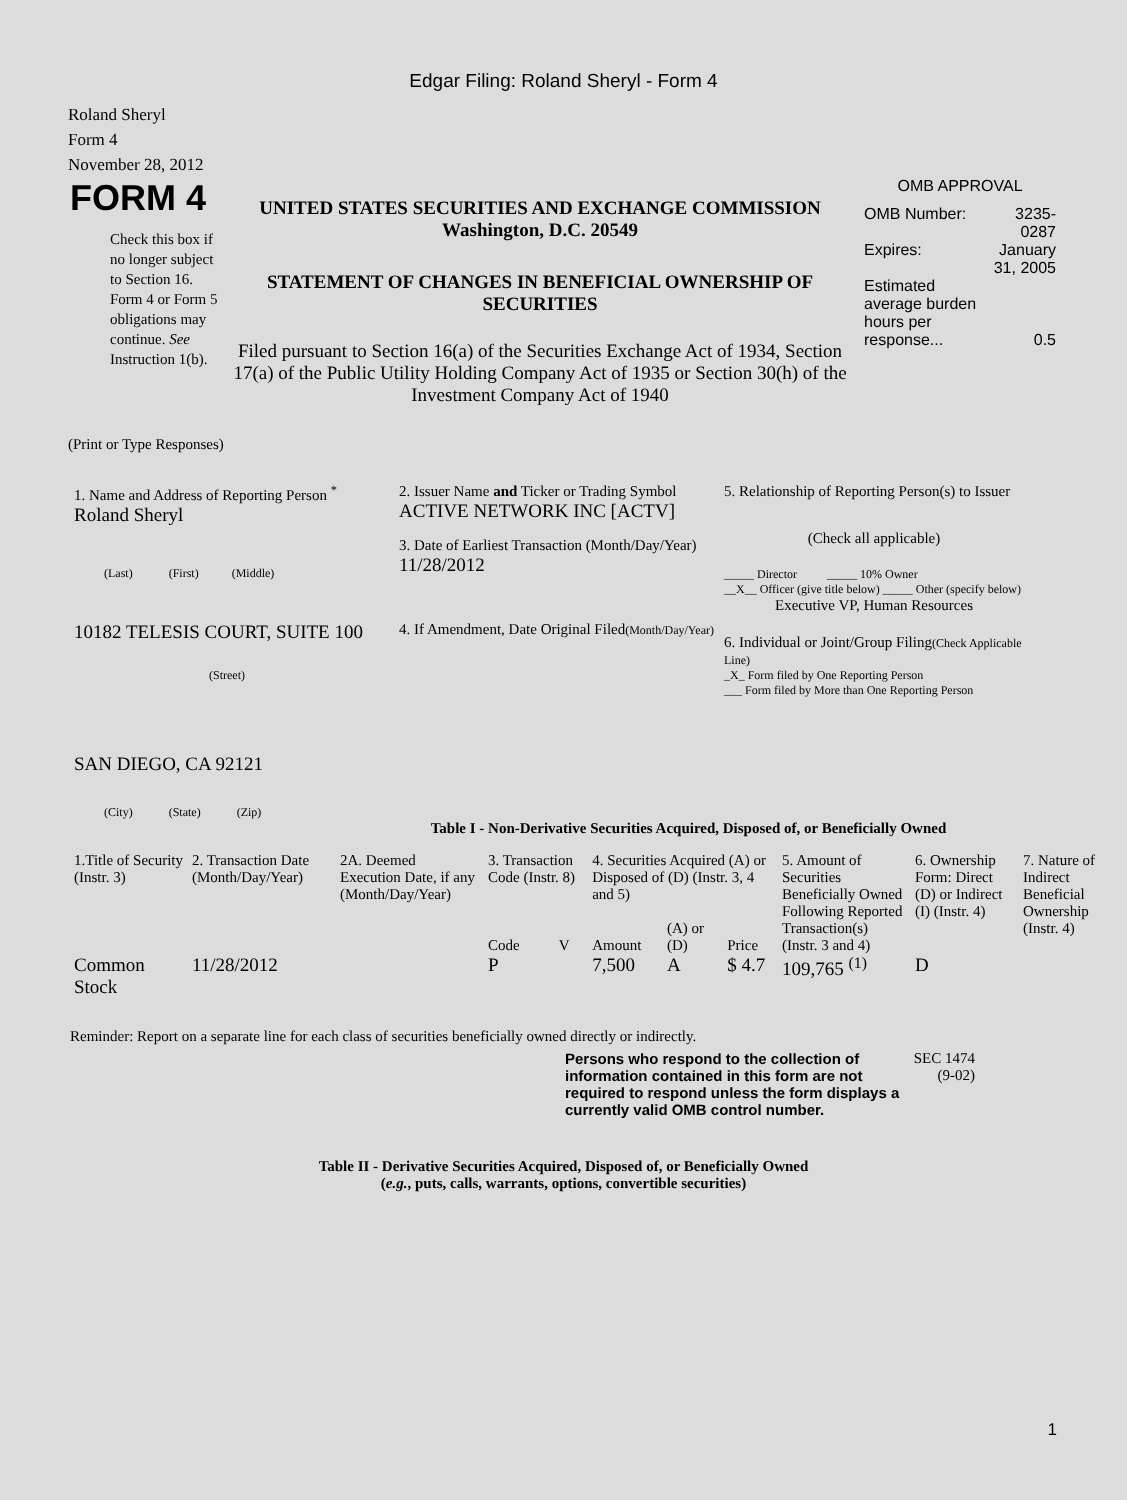Edgar Filing: Roland Sheryl - Form 4
Roland Sheryl
Form 4
November 28, 2012
FORM 4
Check this box if no longer subject to Section 16. Form 4 or Form 5 obligations may continue. See Instruction 1(b).
UNITED STATES SECURITIES AND EXCHANGE COMMISSION
Washington, D.C. 20549
STATEMENT OF CHANGES IN BENEFICIAL OWNERSHIP OF SECURITIES
Filed pursuant to Section 16(a) of the Securities Exchange Act of 1934, Section 17(a) of the Public Utility Holding Company Act of 1935 or Section 30(h) of the Investment Company Act of 1940
OMB APPROVAL
| OMB Number: | 3235-0287 |
| Expires: | January 31, 2005 |
| Estimated average burden hours per response... | 0.5 |
(Print or Type Responses)
1. Name and Address of Reporting Person <sup>*</sup>
Roland Sheryl
(Last) (First) (Middle)
10182 TELESIS COURT, SUITE 100
(Street)
SAN DIEGO, CA 92121
(City) (State) (Zip)
2. Issuer Name and Ticker or Trading Symbol
ACTIVE NETWORK INC [ACTV]
3. Date of Earliest Transaction (Month/Day/Year)
11/28/2012
4. If Amendment, Date Original Filed(Month/Day/Year)
5. Relationship of Reporting Person(s) to Issuer
(Check all applicable)
_____ Director _____ 10% Owner
__X__ Officer (give title below) _____ Other (specify below)
Executive VP, Human Resources
6. Individual or Joint/Group Filing(Check Applicable Line)
_X_ Form filed by One Reporting Person
___ Form filed by More than One Reporting Person
Table I - Non-Derivative Securities Acquired, Disposed of, or Beneficially Owned
| 1.Title of Security (Instr. 3) | 2. Transaction Date (Month/Day/Year) | 2A. Deemed Execution Date, if any (Month/Day/Year) | 3. Transaction Code (Instr. 8) | | 4. Securities Acquired (A) or Disposed of (D) (Instr. 3, 4 and 5) | | | 5. Amount of Securities Beneficially Owned Following Reported Transaction(s) (Instr. 3 and 4) | 6. Ownership Form: Direct (D) or Indirect (I) (Instr. 4) | 7. Nature of Indirect Beneficial Ownership (Instr. 4) |
| --- | --- | --- | --- | --- | --- | --- | --- | --- | --- | --- |
| | | | Code | V | Amount | (A) or (D) | Price | | | |
| Common Stock | 11/28/2012 | | P | | 7,500 | A | $ 4.7 | 109,765 <sup>(1)</sup> | D | |
Reminder: Report on a separate line for each class of securities beneficially owned directly or indirectly.
Persons who respond to the collection of information contained in this form are not required to respond unless the form displays a currently valid OMB control number.
SEC 1474 (9-02)
Table II - Derivative Securities Acquired, Disposed of, or Beneficially Owned
(e.g., puts, calls, warrants, options, convertible securities)
1